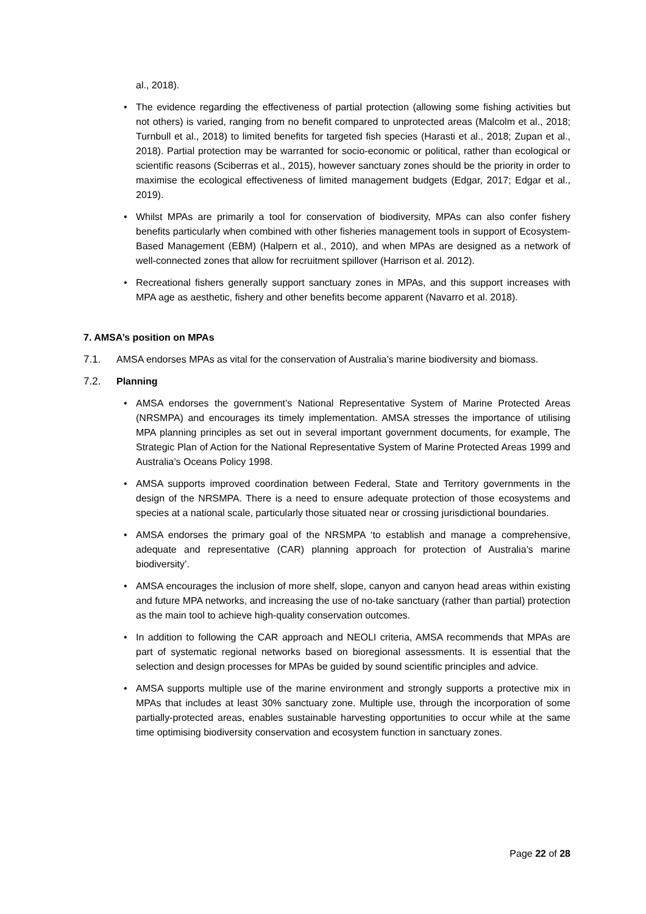al., 2018).
• The evidence regarding the effectiveness of partial protection (allowing some fishing activities but not others) is varied, ranging from no benefit compared to unprotected areas (Malcolm et al., 2018; Turnbull et al., 2018) to limited benefits for targeted fish species (Harasti et al., 2018; Zupan et al., 2018). Partial protection may be warranted for socio-economic or political, rather than ecological or scientific reasons (Sciberras et al., 2015), however sanctuary zones should be the priority in order to maximise the ecological effectiveness of limited management budgets (Edgar, 2017; Edgar et al., 2019).
• Whilst MPAs are primarily a tool for conservation of biodiversity, MPAs can also confer fishery benefits particularly when combined with other fisheries management tools in support of Ecosystem-Based Management (EBM) (Halpern et al., 2010), and when MPAs are designed as a network of well-connected zones that allow for recruitment spillover (Harrison et al. 2012).
• Recreational fishers generally support sanctuary zones in MPAs, and this support increases with MPA age as aesthetic, fishery and other benefits become apparent (Navarro et al. 2018).
7. AMSA’s position on MPAs
7.1. AMSA endorses MPAs as vital for the conservation of Australia’s marine biodiversity and biomass.
7.2. Planning
• AMSA endorses the government’s National Representative System of Marine Protected Areas (NRSMPA) and encourages its timely implementation. AMSA stresses the importance of utilising MPA planning principles as set out in several important government documents, for example, The Strategic Plan of Action for the National Representative System of Marine Protected Areas 1999 and Australia’s Oceans Policy 1998.
• AMSA supports improved coordination between Federal, State and Territory governments in the design of the NRSMPA. There is a need to ensure adequate protection of those ecosystems and species at a national scale, particularly those situated near or crossing jurisdictional boundaries.
• AMSA endorses the primary goal of the NRSMPA ‘to establish and manage a comprehensive, adequate and representative (CAR) planning approach for protection of Australia’s marine biodiversity’.
• AMSA encourages the inclusion of more shelf, slope, canyon and canyon head areas within existing and future MPA networks, and increasing the use of no-take sanctuary (rather than partial) protection as the main tool to achieve high-quality conservation outcomes.
• In addition to following the CAR approach and NEOLI criteria, AMSA recommends that MPAs are part of systematic regional networks based on bioregional assessments. It is essential that the selection and design processes for MPAs be guided by sound scientific principles and advice.
• AMSA supports multiple use of the marine environment and strongly supports a protective mix in MPAs that includes at least 30% sanctuary zone. Multiple use, through the incorporation of some partially-protected areas, enables sustainable harvesting opportunities to occur while at the same time optimising biodiversity conservation and ecosystem function in sanctuary zones.
Page 22 of 28